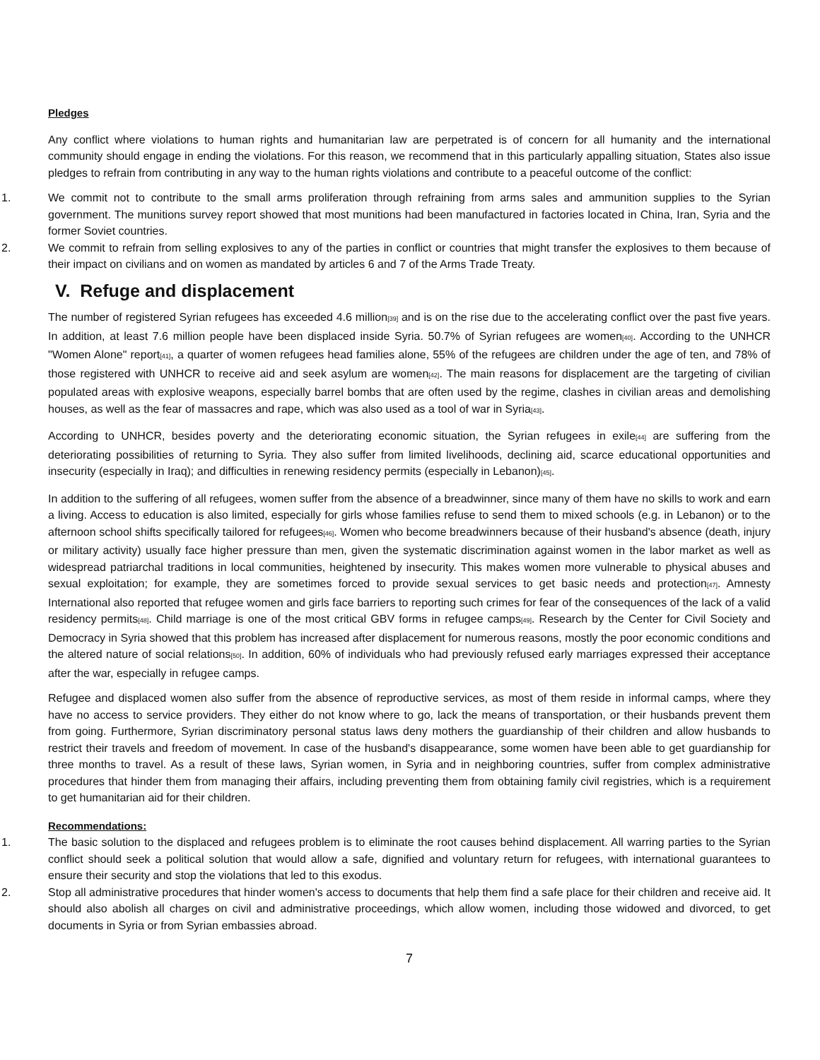Pledges
Any conflict where violations to human rights and humanitarian law are perpetrated is of concern for all humanity and the international community should engage in ending the violations. For this reason, we recommend that in this particularly appalling situation, States also issue pledges to refrain from contributing in any way to the human rights violations and contribute to a peaceful outcome of the conflict:
1. We commit not to contribute to the small arms proliferation through refraining from arms sales and ammunition supplies to the Syrian government. The munitions survey report showed that most munitions had been manufactured in factories located in China, Iran, Syria and the former Soviet countries.
2. We commit to refrain from selling explosives to any of the parties in conflict or countries that might transfer the explosives to them because of their impact on civilians and on women as mandated by articles 6 and 7 of the Arms Trade Treaty.
V. Refuge and displacement
The number of registered Syrian refugees has exceeded 4.6 million<sup>[39]</sup> and is on the rise due to the accelerating conflict over the past five years. In addition, at least 7.6 million people have been displaced inside Syria. 50.7% of Syrian refugees are women<sup>[40]</sup>. According to the UNHCR "Women Alone" report<sup>[41]</sup>, a quarter of women refugees head families alone, 55% of the refugees are children under the age of ten, and 78% of those registered with UNHCR to receive aid and seek asylum are women<sup>[42]</sup>. The main reasons for displacement are the targeting of civilian populated areas with explosive weapons, especially barrel bombs that are often used by the regime, clashes in civilian areas and demolishing houses, as well as the fear of massacres and rape, which was also used as a tool of war in Syria<sup>[43]</sup>.
According to UNHCR, besides poverty and the deteriorating economic situation, the Syrian refugees in exile<sup>[44]</sup> are suffering from the deteriorating possibilities of returning to Syria. They also suffer from limited livelihoods, declining aid, scarce educational opportunities and insecurity (especially in Iraq); and difficulties in renewing residency permits (especially in Lebanon)<sup>[45]</sup>.
In addition to the suffering of all refugees, women suffer from the absence of a breadwinner, since many of them have no skills to work and earn a living. Access to education is also limited, especially for girls whose families refuse to send them to mixed schools (e.g. in Lebanon) or to the afternoon school shifts specifically tailored for refugees<sup>[46]</sup>. Women who become breadwinners because of their husband's absence (death, injury or military activity) usually face higher pressure than men, given the systematic discrimination against women in the labor market as well as widespread patriarchal traditions in local communities, heightened by insecurity. This makes women more vulnerable to physical abuses and sexual exploitation; for example, they are sometimes forced to provide sexual services to get basic needs and protection<sup>[47]</sup>. Amnesty International also reported that refugee women and girls face barriers to reporting such crimes for fear of the consequences of the lack of a valid residency permits<sup>[48]</sup>. Child marriage is one of the most critical GBV forms in refugee camps<sup>[49]</sup>. Research by the Center for Civil Society and Democracy in Syria showed that this problem has increased after displacement for numerous reasons, mostly the poor economic conditions and the altered nature of social relations<sup>[50]</sup>. In addition, 60% of individuals who had previously refused early marriages expressed their acceptance after the war, especially in refugee camps.
Refugee and displaced women also suffer from the absence of reproductive services, as most of them reside in informal camps, where they have no access to service providers. They either do not know where to go, lack the means of transportation, or their husbands prevent them from going. Furthermore, Syrian discriminatory personal status laws deny mothers the guardianship of their children and allow husbands to restrict their travels and freedom of movement. In case of the husband's disappearance, some women have been able to get guardianship for three months to travel. As a result of these laws, Syrian women, in Syria and in neighboring countries, suffer from complex administrative procedures that hinder them from managing their affairs, including preventing them from obtaining family civil registries, which is a requirement to get humanitarian aid for their children.
Recommendations:
1. The basic solution to the displaced and refugees problem is to eliminate the root causes behind displacement. All warring parties to the Syrian conflict should seek a political solution that would allow a safe, dignified and voluntary return for refugees, with international guarantees to ensure their security and stop the violations that led to this exodus.
2. Stop all administrative procedures that hinder women's access to documents that help them find a safe place for their children and receive aid. It should also abolish all charges on civil and administrative proceedings, which allow women, including those widowed and divorced, to get documents in Syria or from Syrian embassies abroad.
7